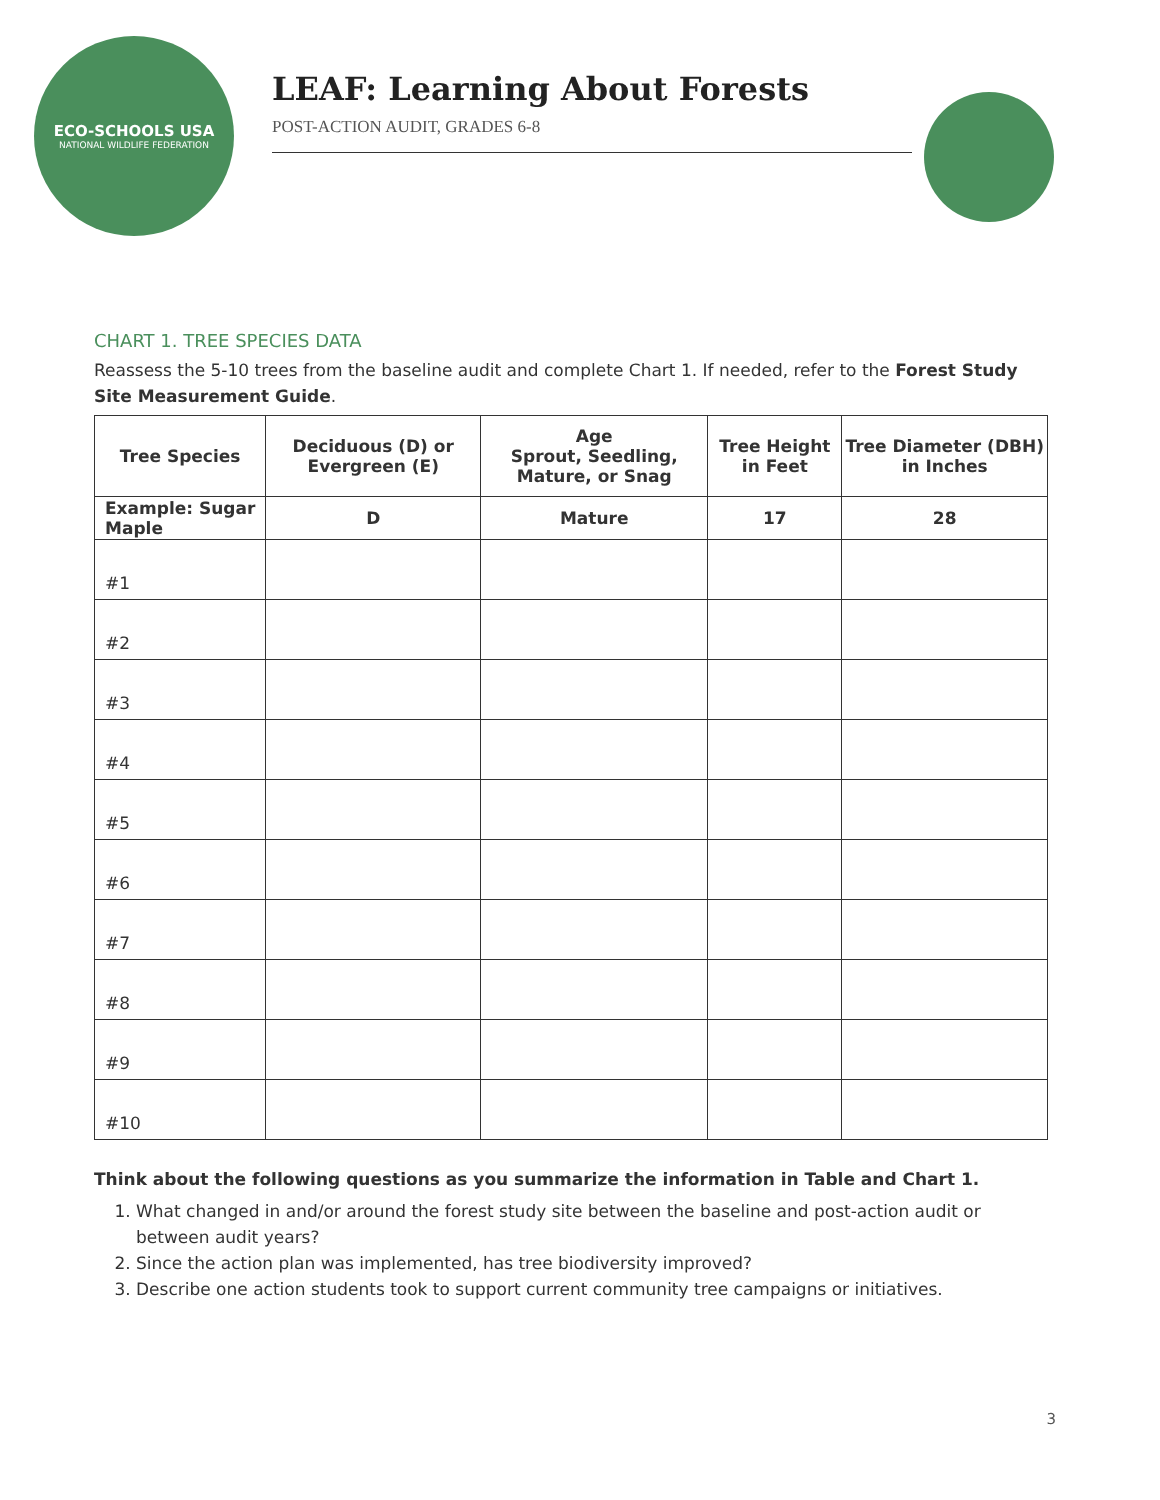ECO-SCHOOLS USA
NATIONAL WILDLIFE FEDERATION
LEAF: Learning About Forests
POST-ACTION AUDIT, GRADES 6-8
CHART 1. TREE SPECIES DATA
Reassess the 5-10 trees from the baseline audit and complete Chart 1. If needed, refer to the Forest Study Site Measurement Guide.
| Tree Species | Deciduous (D) or Evergreen (E) | Age Sprout, Seedling, Mature, or Snag | Tree Height in Feet | Tree Diameter (DBH) in Inches |
| --- | --- | --- | --- | --- |
| Example: Sugar Maple | D | Mature | 17 | 28 |
| #1 | | | | |
| #2 | | | | |
| #3 | | | | |
| #4 | | | | |
| #5 | | | | |
| #6 | | | | |
| #7 | | | | |
| #8 | | | | |
| #9 | | | | |
| #10 | | | | |
Think about the following questions as you summarize the information in Table and Chart 1.
1. What changed in and/or around the forest study site between the baseline and post-action audit or between audit years?
2. Since the action plan was implemented, has tree biodiversity improved?
3. Describe one action students took to support current community tree campaigns or initiatives.
3